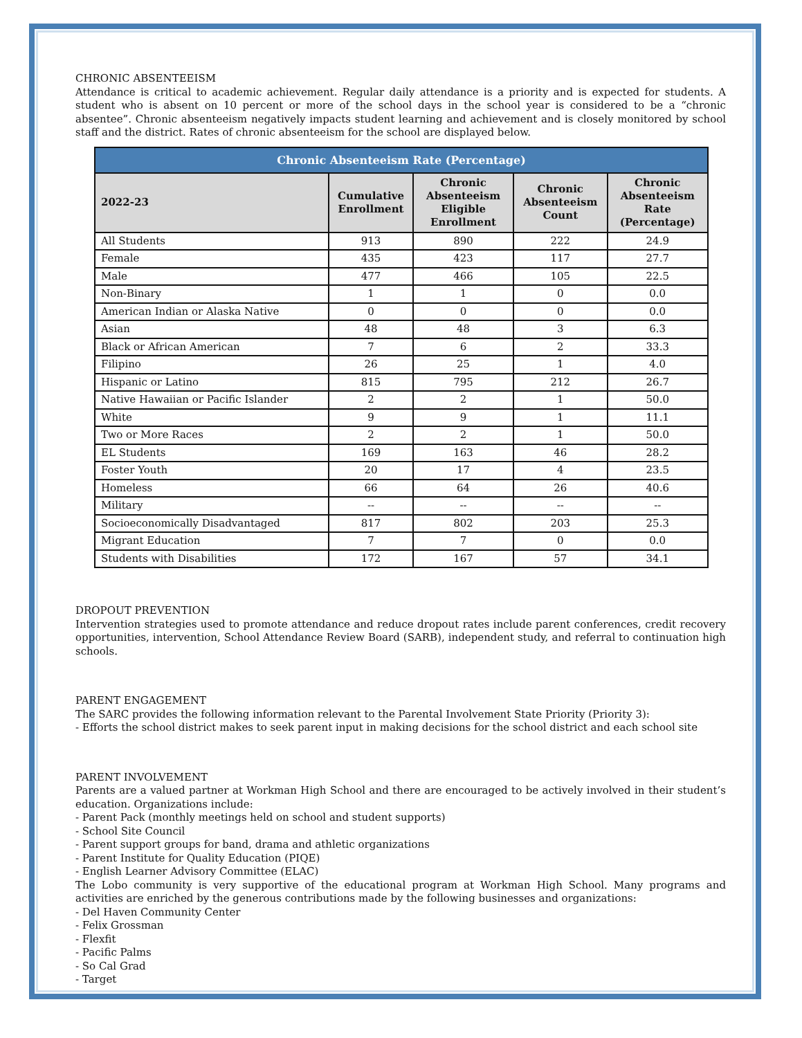CHRONIC ABSENTEEISM
Attendance is critical to academic achievement. Regular daily attendance is a priority and is expected for students. A student who is absent on 10 percent or more of the school days in the school year is considered to be a “chronic absentee”. Chronic absenteeism negatively impacts student learning and achievement and is closely monitored by school staff and the district. Rates of chronic absenteeism for the school are displayed below.
| Chronic Absenteeism Rate (Percentage) | | | | |
| --- | --- | --- | --- | --- |
| 2022-23 | Cumulative Enrollment | Chronic Absenteeism Eligible Enrollment | Chronic Absenteeism Count | Chronic Absenteeism Rate (Percentage) |
| All Students | 913 | 890 | 222 | 24.9 |
| Female | 435 | 423 | 117 | 27.7 |
| Male | 477 | 466 | 105 | 22.5 |
| Non-Binary | 1 | 1 | 0 | 0.0 |
| American Indian or Alaska Native | 0 | 0 | 0 | 0.0 |
| Asian | 48 | 48 | 3 | 6.3 |
| Black or African American | 7 | 6 | 2 | 33.3 |
| Filipino | 26 | 25 | 1 | 4.0 |
| Hispanic or Latino | 815 | 795 | 212 | 26.7 |
| Native Hawaiian or Pacific Islander | 2 | 2 | 1 | 50.0 |
| White | 9 | 9 | 1 | 11.1 |
| Two or More Races | 2 | 2 | 1 | 50.0 |
| EL Students | 169 | 163 | 46 | 28.2 |
| Foster Youth | 20 | 17 | 4 | 23.5 |
| Homeless | 66 | 64 | 26 | 40.6 |
| Military | -- | -- | -- | -- |
| Socioeconomically Disadvantaged | 817 | 802 | 203 | 25.3 |
| Migrant Education | 7 | 7 | 0 | 0.0 |
| Students with Disabilities | 172 | 167 | 57 | 34.1 |
DROPOUT PREVENTION
Intervention strategies used to promote attendance and reduce dropout rates include parent conferences, credit recovery opportunities, intervention, School Attendance Review Board (SARB), independent study, and referral to continuation high schools.
PARENT ENGAGEMENT
The SARC provides the following information relevant to the Parental Involvement State Priority (Priority 3):
- Efforts the school district makes to seek parent input in making decisions for the school district and each school site
PARENT INVOLVEMENT
Parents are a valued partner at Workman High School and there are encouraged to be actively involved in their student’s education. Organizations include:
- Parent Pack (monthly meetings held on school and student supports)
- School Site Council
- Parent support groups for band, drama and athletic organizations
- Parent Institute for Quality Education (PIQE)
- English Learner Advisory Committee (ELAC)
The Lobo community is very supportive of the educational program at Workman High School. Many programs and activities are enriched by the generous contributions made by the following businesses and organizations:
- Del Haven Community Center
- Felix Grossman
- Flexfit
- Pacific Palms
- So Cal Grad
- Target